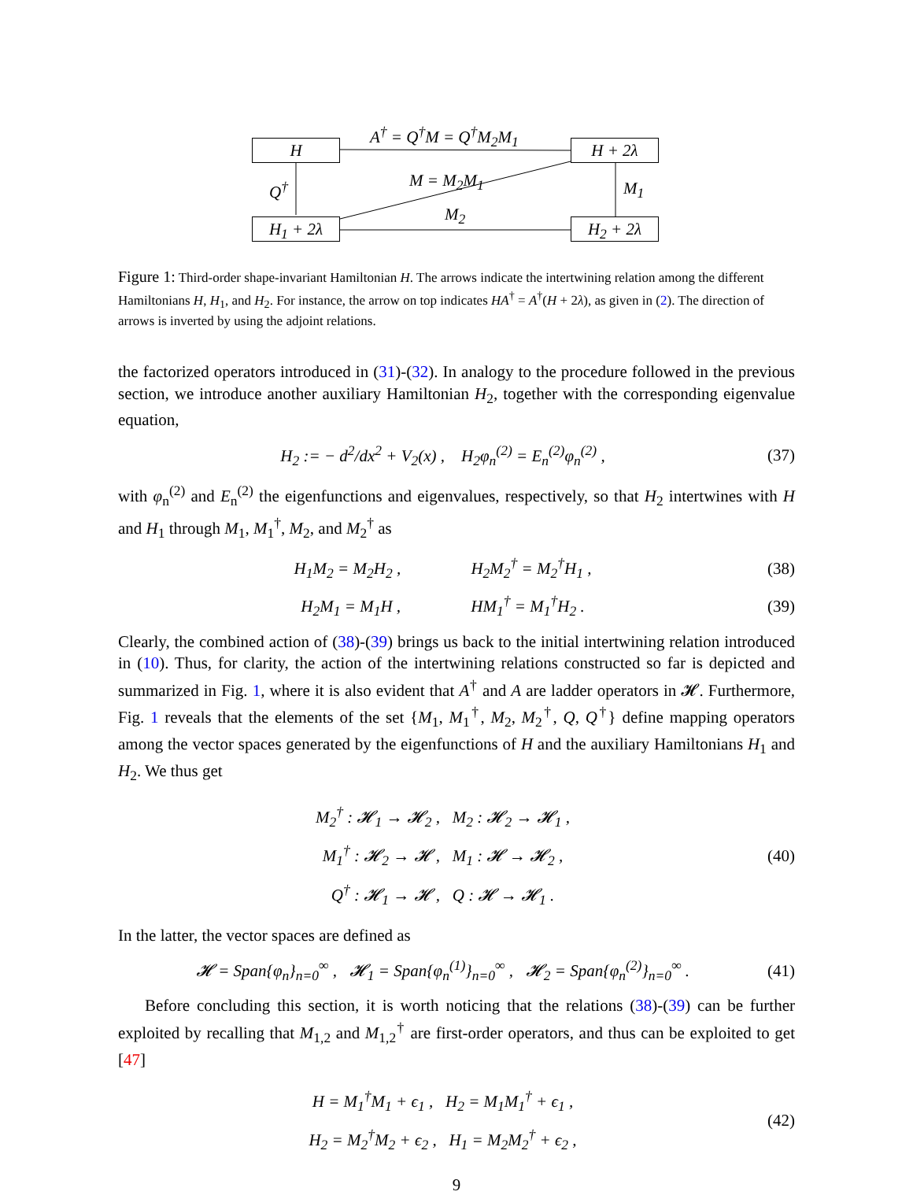H H + 2λ
H<sub>1</sub> + 2λ H<sub>2</sub> + 2λ
A<sup>†</sup> = Q<sup>†</sup>M = Q<sup>†</sup>M<sub>2</sub>M<sub>1</sub>
Q<sup>†</sup> M = M<sub>2</sub>M<sub>1</sub>
M<sub>2</sub>
M<sub>1</sub>
Figure 1: Third-order shape-invariant Hamiltonian H. The arrows indicate the intertwining relation among the different Hamiltonians H, H<sub>1</sub>, and H<sub>2</sub>. For instance, the arrow on top indicates HA<sup>†</sup> = A<sup>†</sup>(H + 2λ), as given in (2). The direction of arrows is inverted by using the adjoint relations.
the factorized operators introduced in (31)-(32). In analogy to the procedure followed in the previous section, we introduce another auxiliary Hamiltonian H<sub>2</sub>, together with the corresponding eigenvalue equation,
H<sub>2</sub> := − d<sup>2</sup>/dx<sup>2</sup> + V<sub>2</sub>(x) , H<sub>2</sub>φ<sub>n</sub><sup>(2)</sup> = E<sub>n</sub><sup>(2)</sup>φ<sub>n</sub><sup>(2)</sup> , (37)
with φ<sub>n</sub><sup>(2)</sup> and E<sub>n</sub><sup>(2)</sup> the eigenfunctions and eigenvalues, respectively, so that H<sub>2</sub> intertwines with H and H<sub>1</sub> through M<sub>1</sub>, M<sub>1</sub><sup>†</sup>, M<sub>2</sub>, and M<sub>2</sub><sup>†</sup> as
H<sub>1</sub>M<sub>2</sub> = M<sub>2</sub>H<sub>2</sub> , H<sub>2</sub>M<sub>2</sub><sup>†</sup> = M<sub>2</sub><sup>†</sup>H<sub>1</sub> , (38)
H<sub>2</sub>M<sub>1</sub> = M<sub>1</sub>H , HM<sub>1</sub><sup>†</sup> = M<sub>1</sub><sup>†</sup>H<sub>2</sub> . (39)
Clearly, the combined action of (38)-(39) brings us back to the initial intertwining relation introduced in (10). Thus, for clarity, the action of the intertwining relations constructed so far is depicted and summarized in Fig. 1, where it is also evident that A<sup>†</sup> and A are ladder operators in 𝓗. Furthermore, Fig. 1 reveals that the elements of the set {M<sub>1</sub>, M<sub>1</sub><sup>†</sup>, M<sub>2</sub>, M<sub>2</sub><sup>†</sup>, Q, Q<sup>†</sup>} define mapping operators among the vector spaces generated by the eigenfunctions of H and the auxiliary Hamiltonians H<sub>1</sub> and H<sub>2</sub>. We thus get
M<sub>2</sub><sup>†</sup> : 𝓗<sub>1</sub> → 𝓗<sub>2</sub> , M<sub>2</sub> : 𝓗<sub>2</sub> → 𝓗<sub>1</sub> ,
M<sub>1</sub><sup>†</sup> : 𝓗<sub>2</sub> → 𝓗 , M<sub>1</sub> : 𝓗 → 𝓗<sub>2</sub> ,
Q<sup>†</sup> : 𝓗<sub>1</sub> → 𝓗 , Q : 𝓗 → 𝓗<sub>1</sub> . (40)
In the latter, the vector spaces are defined as
𝓗 = Span{φ<sub>n</sub>}<sub>n=0</sub><sup>∞</sup> , 𝓗<sub>1</sub> = Span{φ<sub>n</sub><sup>(1)</sup>}<sub>n=0</sub><sup>∞</sup> , 𝓗<sub>2</sub> = Span{φ<sub>n</sub><sup>(2)</sup>}<sub>n=0</sub><sup>∞</sup> . (41)
Before concluding this section, it is worth noticing that the relations (38)-(39) can be further exploited by recalling that M<sub>1,2</sub> and M<sub>1,2</sub><sup>†</sup> are first-order operators, and thus can be exploited to get [47]
H = M<sub>1</sub><sup>†</sup>M<sub>1</sub> + ϵ<sub>1</sub> , H<sub>2</sub> = M<sub>1</sub>M<sub>1</sub><sup>†</sup> + ϵ<sub>1</sub> ,
H<sub>2</sub> = M<sub>2</sub><sup>†</sup>M<sub>2</sub> + ϵ<sub>2</sub> , H<sub>1</sub> = M<sub>2</sub>M<sub>2</sub><sup>†</sup> + ϵ<sub>2</sub> , (42)
9